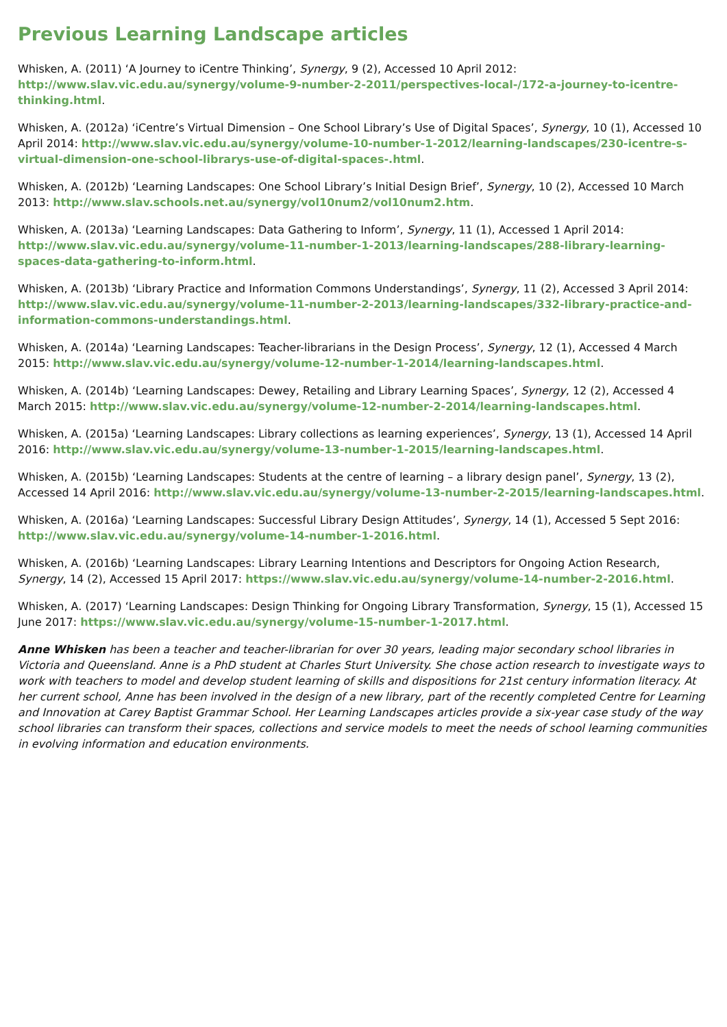Previous Learning Landscape articles
Whisken, A. (2011) ‘A Journey to iCentre Thinking’, Synergy, 9 (2), Accessed 10 April 2012: http://www.slav.vic.edu.au/synergy/volume-9-number-2-2011/perspectives-local-/172-a-journey-to-icentre-thinking.html.
Whisken, A. (2012a) ‘iCentre’s Virtual Dimension – One School Library’s Use of Digital Spaces’, Synergy, 10 (1), Accessed 10 April 2014: http://www.slav.vic.edu.au/synergy/volume-10-number-1-2012/learning-landscapes/230-icentre-s-virtual-dimension-one-school-librarys-use-of-digital-spaces-.html.
Whisken, A. (2012b) ‘Learning Landscapes: One School Library’s Initial Design Brief’, Synergy, 10 (2), Accessed 10 March 2013: http://www.slav.schools.net.au/synergy/vol10num2/vol10num2.htm.
Whisken, A. (2013a) ‘Learning Landscapes: Data Gathering to Inform’, Synergy, 11 (1), Accessed 1 April 2014: http://www.slav.vic.edu.au/synergy/volume-11-number-1-2013/learning-landscapes/288-library-learning-spaces-data-gathering-to-inform.html.
Whisken, A. (2013b) ‘Library Practice and Information Commons Understandings’, Synergy, 11 (2), Accessed 3 April 2014: http://www.slav.vic.edu.au/synergy/volume-11-number-2-2013/learning-landscapes/332-library-practice-and-information-commons-understandings.html.
Whisken, A. (2014a) ‘Learning Landscapes: Teacher-librarians in the Design Process’, Synergy, 12 (1), Accessed 4 March 2015: http://www.slav.vic.edu.au/synergy/volume-12-number-1-2014/learning-landscapes.html.
Whisken, A. (2014b) ‘Learning Landscapes: Dewey, Retailing and Library Learning Spaces’, Synergy, 12 (2), Accessed 4 March 2015: http://www.slav.vic.edu.au/synergy/volume-12-number-2-2014/learning-landscapes.html.
Whisken, A. (2015a) ‘Learning Landscapes: Library collections as learning experiences’, Synergy, 13 (1), Accessed 14 April 2016: http://www.slav.vic.edu.au/synergy/volume-13-number-1-2015/learning-landscapes.html.
Whisken, A. (2015b) ‘Learning Landscapes: Students at the centre of learning – a library design panel’, Synergy, 13 (2), Accessed 14 April 2016: http://www.slav.vic.edu.au/synergy/volume-13-number-2-2015/learning-landscapes.html.
Whisken, A. (2016a) ‘Learning Landscapes: Successful Library Design Attitudes’, Synergy, 14 (1), Accessed 5 Sept 2016: http://www.slav.vic.edu.au/synergy/volume-14-number-1-2016.html.
Whisken, A. (2016b) ‘Learning Landscapes: Library Learning Intentions and Descriptors for Ongoing Action Research, Synergy, 14 (2), Accessed 15 April 2017: https://www.slav.vic.edu.au/synergy/volume-14-number-2-2016.html.
Whisken, A. (2017) ‘Learning Landscapes: Design Thinking for Ongoing Library Transformation, Synergy, 15 (1), Accessed 15 June 2017: https://www.slav.vic.edu.au/synergy/volume-15-number-1-2017.html.
Anne Whisken has been a teacher and teacher-librarian for over 30 years, leading major secondary school libraries in Victoria and Queensland. Anne is a PhD student at Charles Sturt University. She chose action research to investigate ways to work with teachers to model and develop student learning of skills and dispositions for 21st century information literacy. At her current school, Anne has been involved in the design of a new library, part of the recently completed Centre for Learning and Innovation at Carey Baptist Grammar School. Her Learning Landscapes articles provide a six-year case study of the way school libraries can transform their spaces, collections and service models to meet the needs of school learning communities in evolving information and education environments.